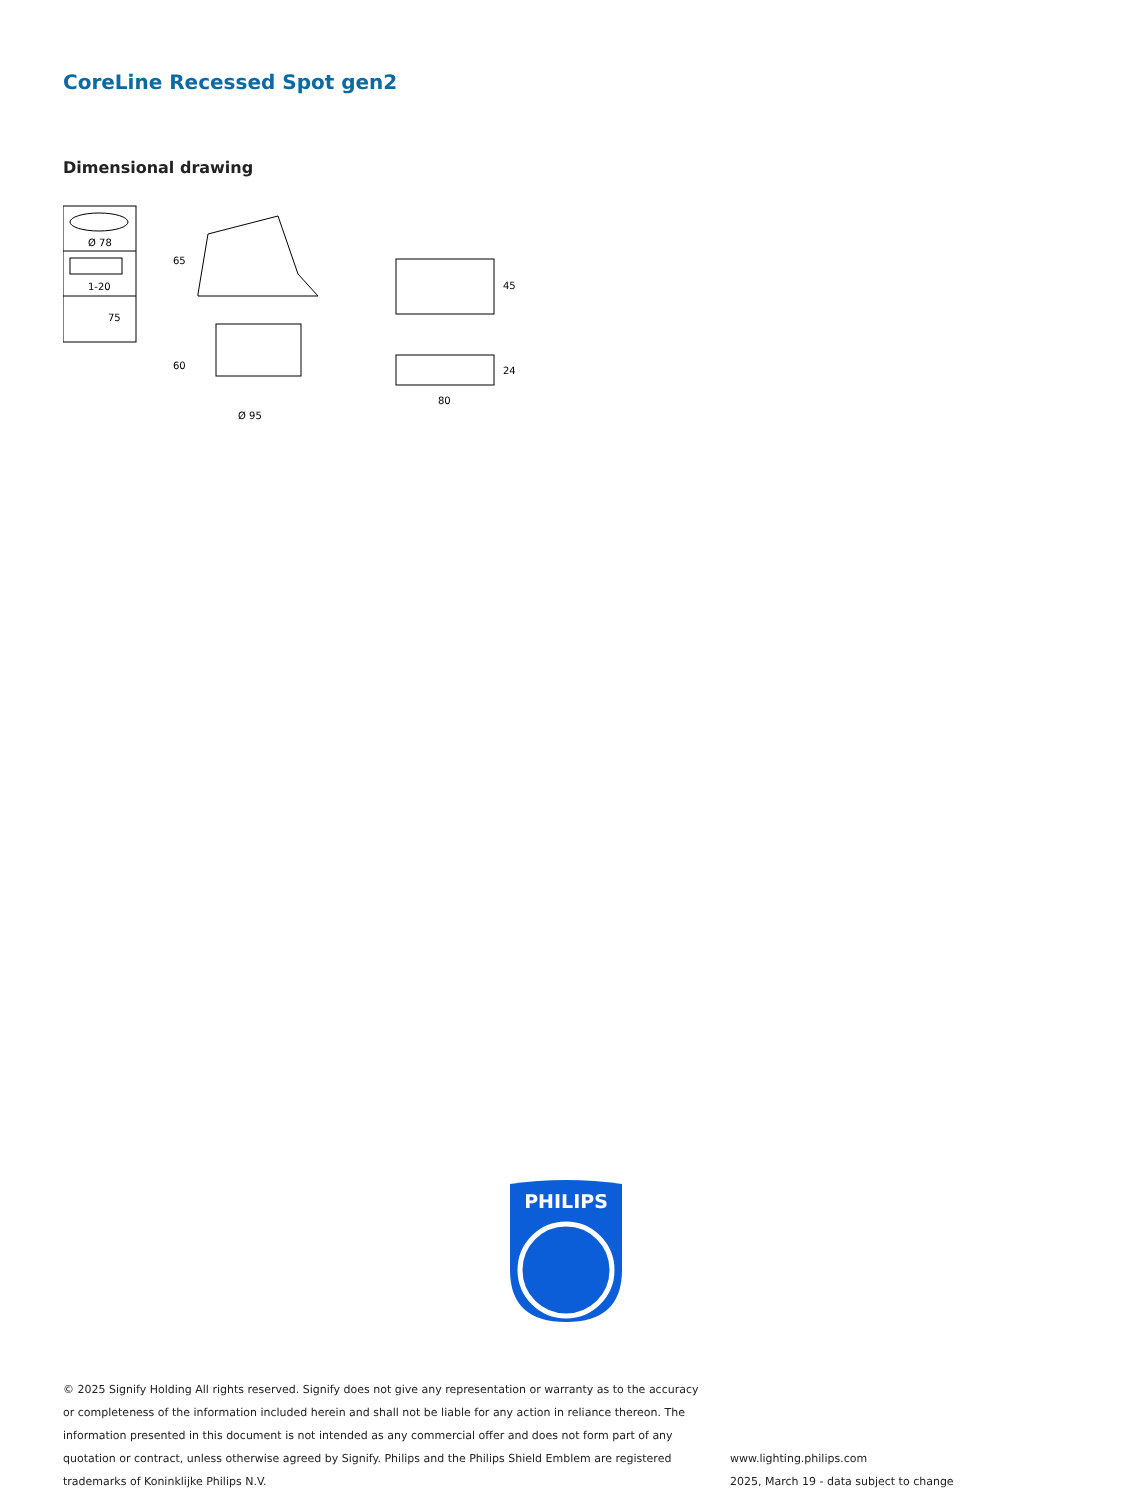CoreLine Recessed Spot gen2
Dimensional drawing
Ø 78
1-20
75
80
Ø 95
65
60
45
24
PHILIPS
© 2025 Signify Holding All rights reserved. Signify does not give any representation or warranty as to the accuracy or completeness of the information included herein and shall not be liable for any action in reliance thereon. The information presented in this document is not intended as any commercial offer and does not form part of any quotation or contract, unless otherwise agreed by Signify. Philips and the Philips Shield Emblem are registered trademarks of Koninklijke Philips N.V.
www.lighting.philips.com
2025, March 19 - data subject to change